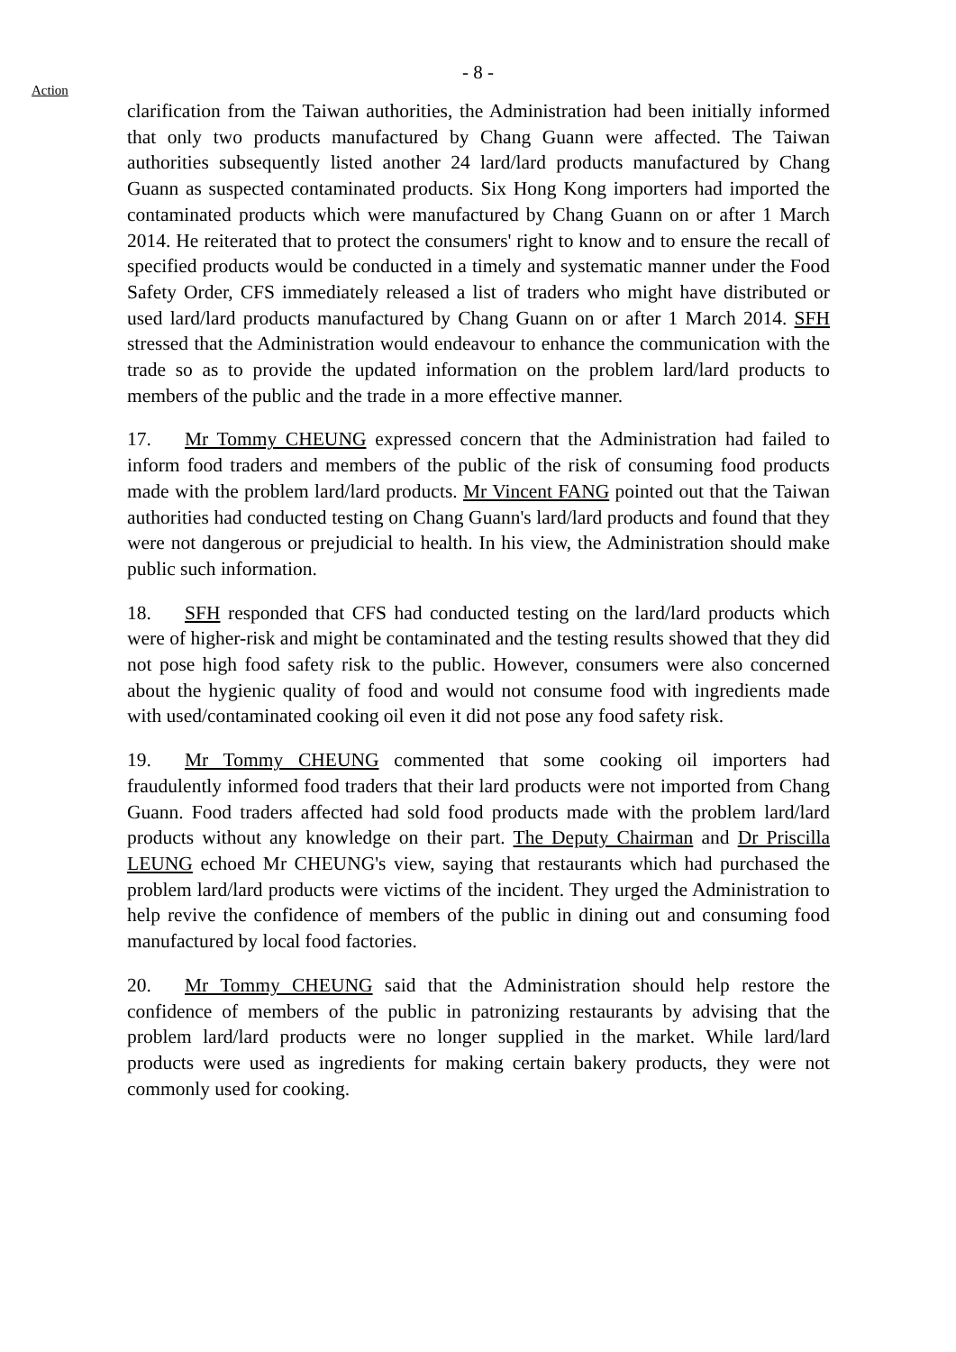- 8 -
Action
clarification from the Taiwan authorities, the Administration had been initially informed that only two products manufactured by Chang Guann were affected. The Taiwan authorities subsequently listed another 24 lard/lard products manufactured by Chang Guann as suspected contaminated products. Six Hong Kong importers had imported the contaminated products which were manufactured by Chang Guann on or after 1 March 2014. He reiterated that to protect the consumers' right to know and to ensure the recall of specified products would be conducted in a timely and systematic manner under the Food Safety Order, CFS immediately released a list of traders who might have distributed or used lard/lard products manufactured by Chang Guann on or after 1 March 2014. SFH stressed that the Administration would endeavour to enhance the communication with the trade so as to provide the updated information on the problem lard/lard products to members of the public and the trade in a more effective manner.
17. Mr Tommy CHEUNG expressed concern that the Administration had failed to inform food traders and members of the public of the risk of consuming food products made with the problem lard/lard products. Mr Vincent FANG pointed out that the Taiwan authorities had conducted testing on Chang Guann's lard/lard products and found that they were not dangerous or prejudicial to health. In his view, the Administration should make public such information.
18. SFH responded that CFS had conducted testing on the lard/lard products which were of higher-risk and might be contaminated and the testing results showed that they did not pose high food safety risk to the public. However, consumers were also concerned about the hygienic quality of food and would not consume food with ingredients made with used/contaminated cooking oil even it did not pose any food safety risk.
19. Mr Tommy CHEUNG commented that some cooking oil importers had fraudulently informed food traders that their lard products were not imported from Chang Guann. Food traders affected had sold food products made with the problem lard/lard products without any knowledge on their part. The Deputy Chairman and Dr Priscilla LEUNG echoed Mr CHEUNG's view, saying that restaurants which had purchased the problem lard/lard products were victims of the incident. They urged the Administration to help revive the confidence of members of the public in dining out and consuming food manufactured by local food factories.
20. Mr Tommy CHEUNG said that the Administration should help restore the confidence of members of the public in patronizing restaurants by advising that the problem lard/lard products were no longer supplied in the market. While lard/lard products were used as ingredients for making certain bakery products, they were not commonly used for cooking.